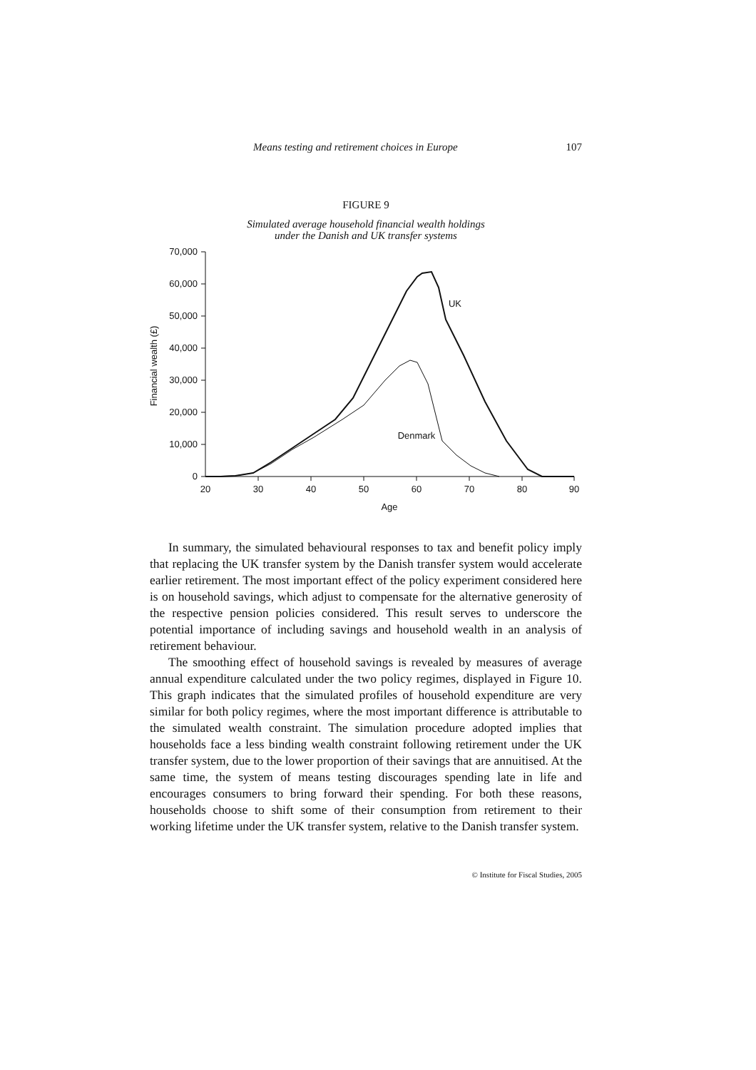Means testing and retirement choices in Europe 107
FIGURE 9
Simulated average household financial wealth holdings
under the Danish and UK transfer systems
70,000
60,000
50,000
40,000
30,000
20,000
10,000
0
20
30
40
50
60
70
80
90
Age
UK
Denmark
Financial wealth (£)
In summary, the simulated behavioural responses to tax and benefit policy imply that replacing the UK transfer system by the Danish transfer system would accelerate earlier retirement. The most important effect of the policy experiment considered here is on household savings, which adjust to compensate for the alternative generosity of the respective pension policies considered. This result serves to underscore the potential importance of including savings and household wealth in an analysis of retirement behaviour.
The smoothing effect of household savings is revealed by measures of average annual expenditure calculated under the two policy regimes, displayed in Figure 10. This graph indicates that the simulated profiles of household expenditure are very similar for both policy regimes, where the most important difference is attributable to the simulated wealth constraint. The simulation procedure adopted implies that households face a less binding wealth constraint following retirement under the UK transfer system, due to the lower proportion of their savings that are annuitised. At the same time, the system of means testing discourages spending late in life and encourages consumers to bring forward their spending. For both these reasons, households choose to shift some of their consumption from retirement to their working lifetime under the UK transfer system, relative to the Danish transfer system.
© Institute for Fiscal Studies, 2005